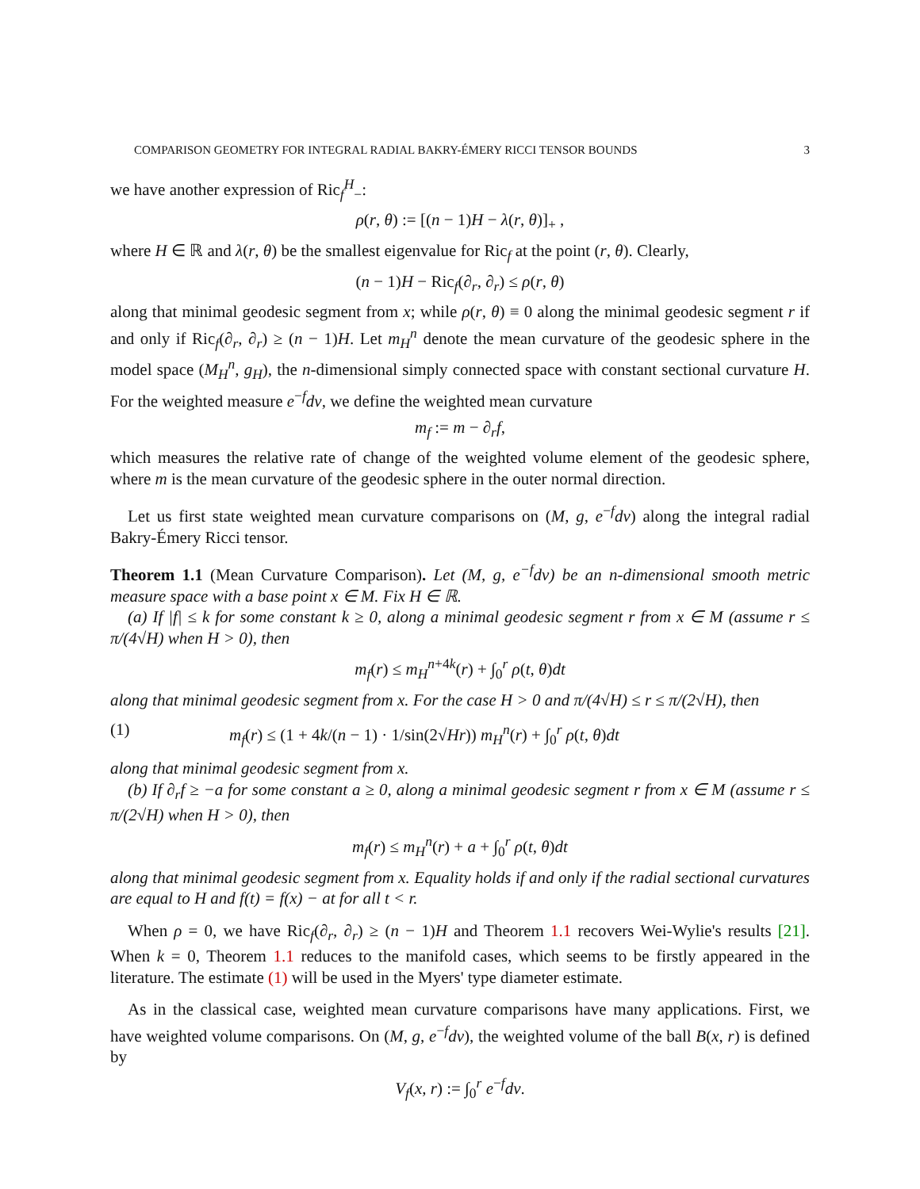COMPARISON GEOMETRY FOR INTEGRAL RADIAL BAKRY-ÉMERY RICCI TENSOR BOUNDS 3
we have another expression of Ric<sub>f</sub><sup>H</sup><sub>−</sub>:
ρ(r, θ) := [(n − 1)H − λ(r, θ)]<sub>+</sub> ,
where H ∈ ℝ and λ(r, θ) be the smallest eigenvalue for Ric<sub>f</sub> at the point (r, θ). Clearly,
(n − 1)H − Ric<sub>f</sub>(∂<sub>r</sub>, ∂<sub>r</sub>) ≤ ρ(r, θ)
along that minimal geodesic segment from x; while ρ(r, θ) ≡ 0 along the minimal geodesic segment r if and only if Ric<sub>f</sub>(∂<sub>r</sub>, ∂<sub>r</sub>) ≥ (n − 1)H. Let m<sub>H</sub><sup>n</sup> denote the mean curvature of the geodesic sphere in the model space (M<sub>H</sub><sup>n</sup>, g<sub>H</sub>), the n-dimensional simply connected space with constant sectional curvature H. For the weighted measure e<sup>−f</sup>dv, we define the weighted mean curvature
m<sub>f</sub> := m − ∂<sub>r</sub>f,
which measures the relative rate of change of the weighted volume element of the geodesic sphere, where m is the mean curvature of the geodesic sphere in the outer normal direction.
Let us first state weighted mean curvature comparisons on (M, g, e<sup>−f</sup>dv) along the integral radial Bakry-Émery Ricci tensor.
Theorem 1.1 (Mean Curvature Comparison). Let (M, g, e<sup>−f</sup>dv) be an n-dimensional smooth metric measure space with a base point x ∈ M. Fix H ∈ ℝ.
(a) If |f| ≤ k for some constant k ≥ 0, along a minimal geodesic segment r from x ∈ M (assume r ≤ π/(4√H) when H > 0), then
m<sub>f</sub>(r) ≤ m<sub>H</sub><sup>n+4k</sup>(r) + ∫<sub>0</sub><sup>r</sup> ρ(t, θ)dt
along that minimal geodesic segment from x. For the case H > 0 and π/(4√H) ≤ r ≤ π/(2√H), then
(1) m<sub>f</sub>(r) ≤ (1 + 4k/(n − 1) · 1/sin(2√Hr)) m<sub>H</sub><sup>n</sup>(r) + ∫<sub>0</sub><sup>r</sup> ρ(t, θ)dt
along that minimal geodesic segment from x.
(b) If ∂<sub>r</sub>f ≥ −a for some constant a ≥ 0, along a minimal geodesic segment r from x ∈ M (assume r ≤ π/(2√H) when H > 0), then
m<sub>f</sub>(r) ≤ m<sub>H</sub><sup>n</sup>(r) + a + ∫<sub>0</sub><sup>r</sup> ρ(t, θ)dt
along that minimal geodesic segment from x. Equality holds if and only if the radial sectional curvatures are equal to H and f(t) = f(x) − at for all t < r.
When ρ = 0, we have Ric<sub>f</sub>(∂<sub>r</sub>, ∂<sub>r</sub>) ≥ (n − 1)H and Theorem 1.1 recovers Wei-Wylie's results [21]. When k = 0, Theorem 1.1 reduces to the manifold cases, which seems to be firstly appeared in the literature. The estimate (1) will be used in the Myers' type diameter estimate.
As in the classical case, weighted mean curvature comparisons have many applications. First, we have weighted volume comparisons. On (M, g, e<sup>−f</sup>dv), the weighted volume of the ball B(x, r) is defined by
V<sub>f</sub>(x, r) := ∫<sub>0</sub><sup>r</sup> e<sup>−f</sup>dv.